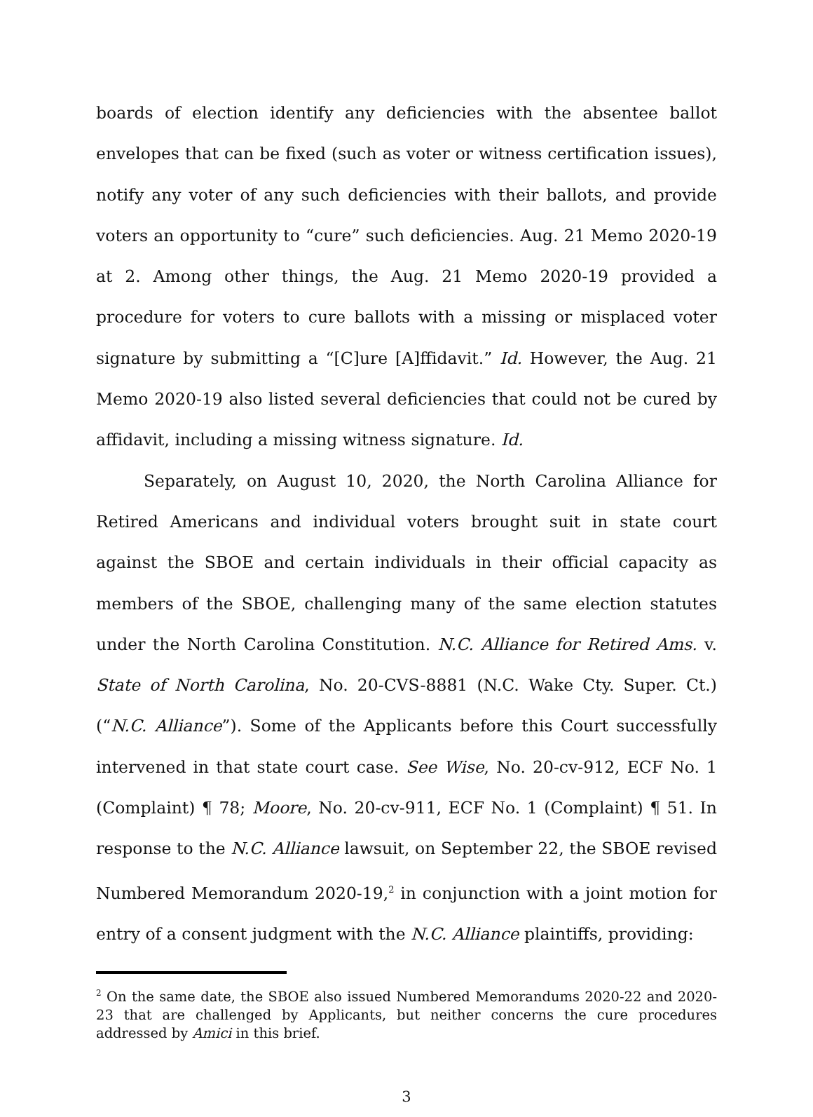boards of election identify any deficiencies with the absentee ballot envelopes that can be fixed (such as voter or witness certification issues), notify any voter of any such deficiencies with their ballots, and provide voters an opportunity to “cure” such deficiencies. Aug. 21 Memo 2020-19 at 2. Among other things, the Aug. 21 Memo 2020-19 provided a procedure for voters to cure ballots with a missing or misplaced voter signature by submitting a “[C]ure [A]ffidavit.” Id. However, the Aug. 21 Memo 2020-19 also listed several deficiencies that could not be cured by affidavit, including a missing witness signature. Id.
Separately, on August 10, 2020, the North Carolina Alliance for Retired Americans and individual voters brought suit in state court against the SBOE and certain individuals in their official capacity as members of the SBOE, challenging many of the same election statutes under the North Carolina Constitution. N.C. Alliance for Retired Ams. v. State of North Carolina, No. 20-CVS-8881 (N.C. Wake Cty. Super. Ct.) (“N.C. Alliance”). Some of the Applicants before this Court successfully intervened in that state court case. See Wise, No. 20-cv-912, ECF No. 1 (Complaint) ¶ 78; Moore, No. 20-cv-911, ECF No. 1 (Complaint) ¶ 51. In response to the N.C. Alliance lawsuit, on September 22, the SBOE revised Numbered Memorandum 2020-19,<sup>2</sup> in conjunction with a joint motion for entry of a consent judgment with the N.C. Alliance plaintiffs, providing:
<sup>2</sup> On the same date, the SBOE also issued Numbered Memorandums 2020-22 and 2020-23 that are challenged by Applicants, but neither concerns the cure procedures addressed by Amici in this brief.
3